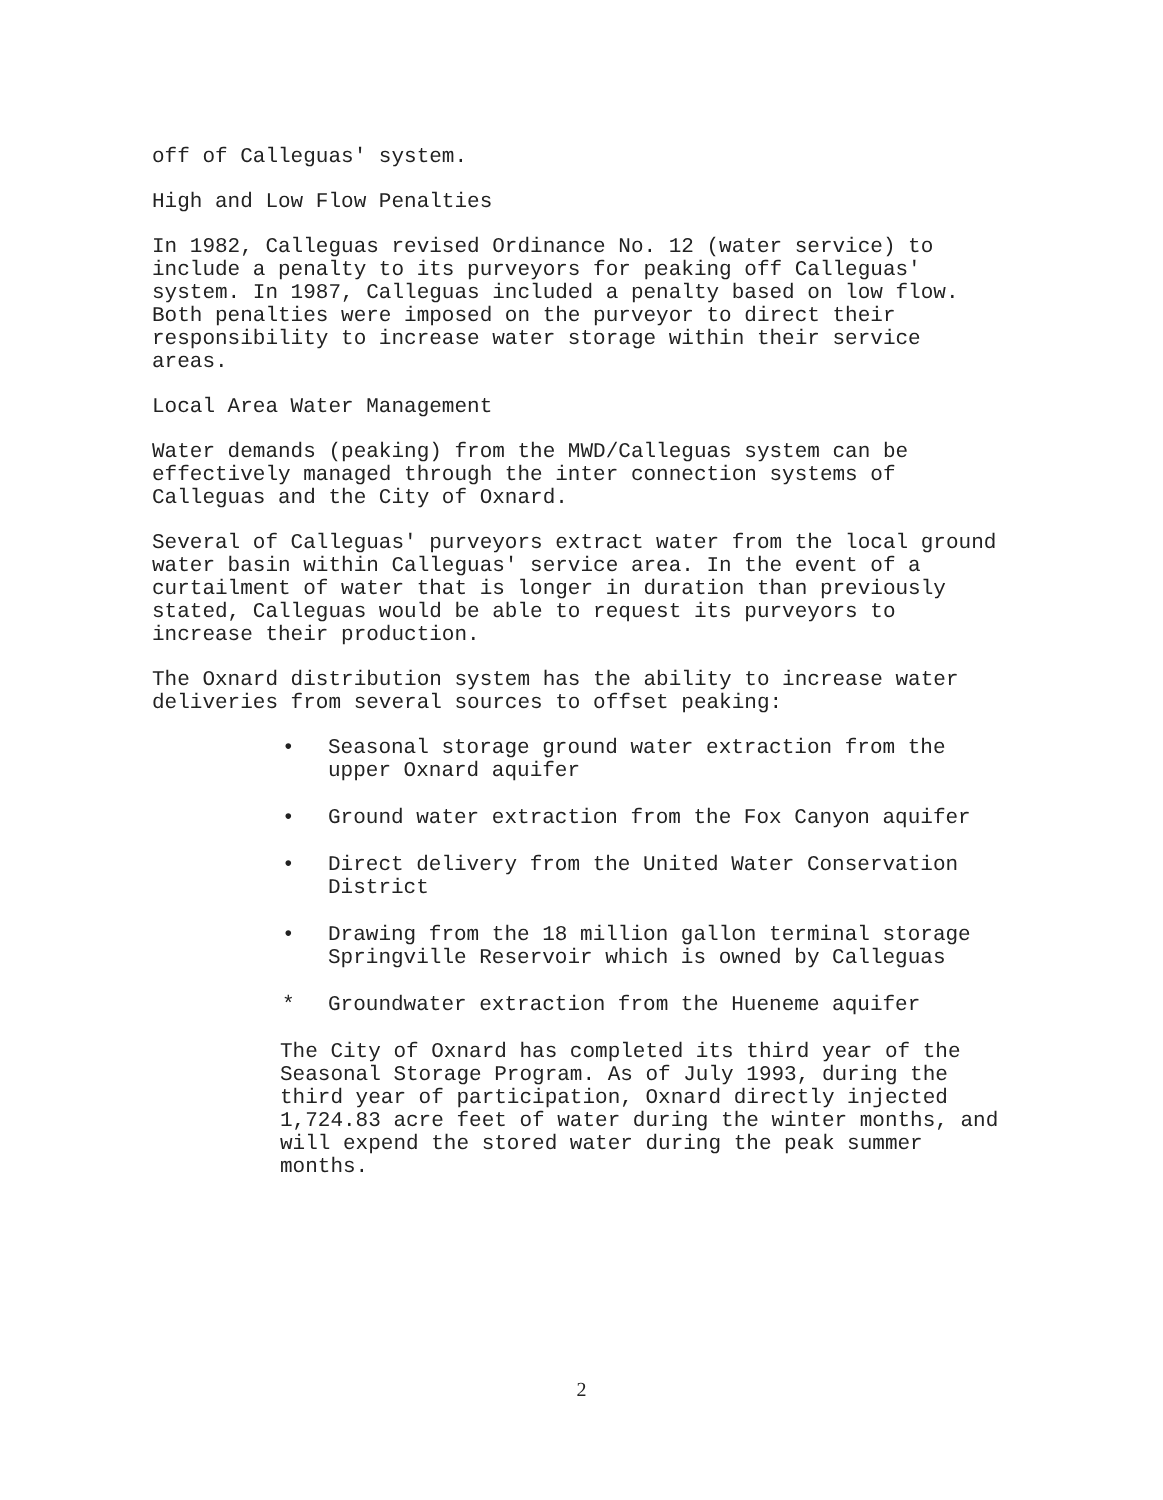off of Calleguas' system.
High and Low Flow Penalties
In 1982, Calleguas revised Ordinance No. 12 (water service) to include a penalty to its purveyors for peaking off Calleguas' system. In 1987, Calleguas included a penalty based on low flow. Both penalties were imposed on the purveyor to direct their responsibility to increase water storage within their service areas.
Local Area Water Management
Water demands (peaking) from the MWD/Calleguas system can be effectively managed through the inter connection systems of Calleguas and the City of Oxnard.
Several of Calleguas' purveyors extract water from the local ground water basin within Calleguas' service area. In the event of a curtailment of water that is longer in duration than previously stated, Calleguas would be able to request its purveyors to increase their production.
The Oxnard distribution system has the ability to increase water deliveries from several sources to offset peaking:
• Seasonal storage ground water extraction from the upper Oxnard aquifer
• Ground water extraction from the Fox Canyon aquifer
• Direct delivery from the United Water Conservation District
• Drawing from the 18 million gallon terminal storage Springville Reservoir which is owned by Calleguas
* Groundwater extraction from the Hueneme aquifer
The City of Oxnard has completed its third year of the Seasonal Storage Program. As of July 1993, during the third year of participation, Oxnard directly injected 1,724.83 acre feet of water during the winter months, and will expend the stored water during the peak summer months.
2